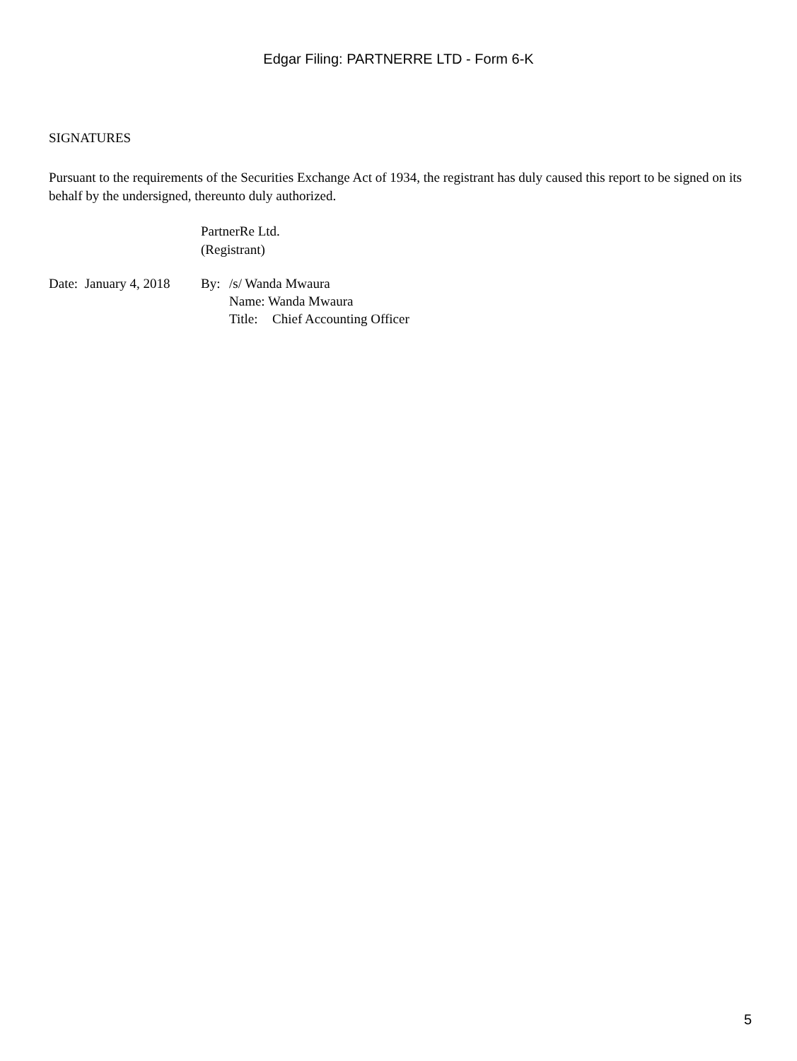Edgar Filing: PARTNERRE LTD - Form 6-K
SIGNATURES
Pursuant to the requirements of the Securities Exchange Act of 1934, the registrant has duly caused this report to be signed on its behalf by the undersigned, thereunto duly authorized.
PartnerRe Ltd.
(Registrant)
| Date: January 4, 2018 | By: | /s/ Wanda Mwaura | |
| | | Name: Wanda Mwaura | |
| | | Title: | Chief Accounting Officer |
5